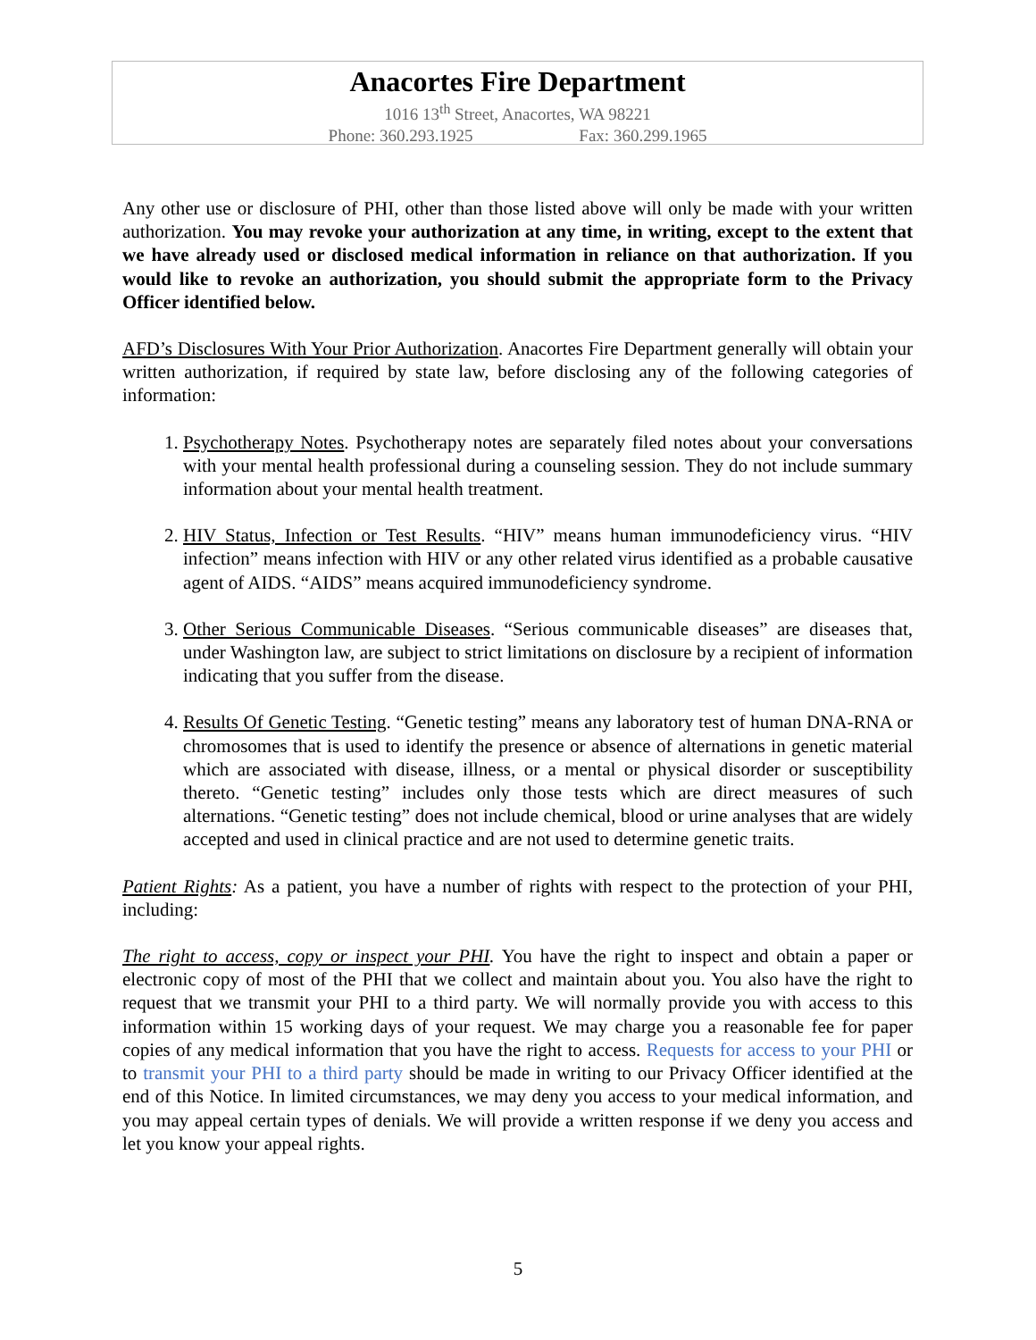Anacortes Fire Department
1016 13<sup>th</sup> Street, Anacortes, WA 98221
Phone: 360.293.1925 Fax: 360.299.1965
Any other use or disclosure of PHI, other than those listed above will only be made with your written authorization. You may revoke your authorization at any time, in writing, except to the extent that we have already used or disclosed medical information in reliance on that authorization. If you would like to revoke an authorization, you should submit the appropriate form to the Privacy Officer identified below.
AFD’s Disclosures With Your Prior Authorization. Anacortes Fire Department generally will obtain your written authorization, if required by state law, before disclosing any of the following categories of information:
1. Psychotherapy Notes. Psychotherapy notes are separately filed notes about your conversations with your mental health professional during a counseling session. They do not include summary information about your mental health treatment.
2. HIV Status, Infection or Test Results. “HIV” means human immunodeficiency virus. “HIV infection” means infection with HIV or any other related virus identified as a probable causative agent of AIDS. “AIDS” means acquired immunodeficiency syndrome.
3. Other Serious Communicable Diseases. “Serious communicable diseases” are diseases that, under Washington law, are subject to strict limitations on disclosure by a recipient of information indicating that you suffer from the disease.
4. Results Of Genetic Testing. “Genetic testing” means any laboratory test of human DNA-RNA or chromosomes that is used to identify the presence or absence of alternations in genetic material which are associated with disease, illness, or a mental or physical disorder or susceptibility thereto. “Genetic testing” includes only those tests which are direct measures of such alternations. “Genetic testing” does not include chemical, blood or urine analyses that are widely accepted and used in clinical practice and are not used to determine genetic traits.
Patient Rights: As a patient, you have a number of rights with respect to the protection of your PHI, including:
The right to access, copy or inspect your PHI. You have the right to inspect and obtain a paper or electronic copy of most of the PHI that we collect and maintain about you. You also have the right to request that we transmit your PHI to a third party. We will normally provide you with access to this information within 15 working days of your request. We may charge you a reasonable fee for paper copies of any medical information that you have the right to access. Requests for access to your PHI or to transmit your PHI to a third party should be made in writing to our Privacy Officer identified at the end of this Notice. In limited circumstances, we may deny you access to your medical information, and you may appeal certain types of denials. We will provide a written response if we deny you access and let you know your appeal rights.
5